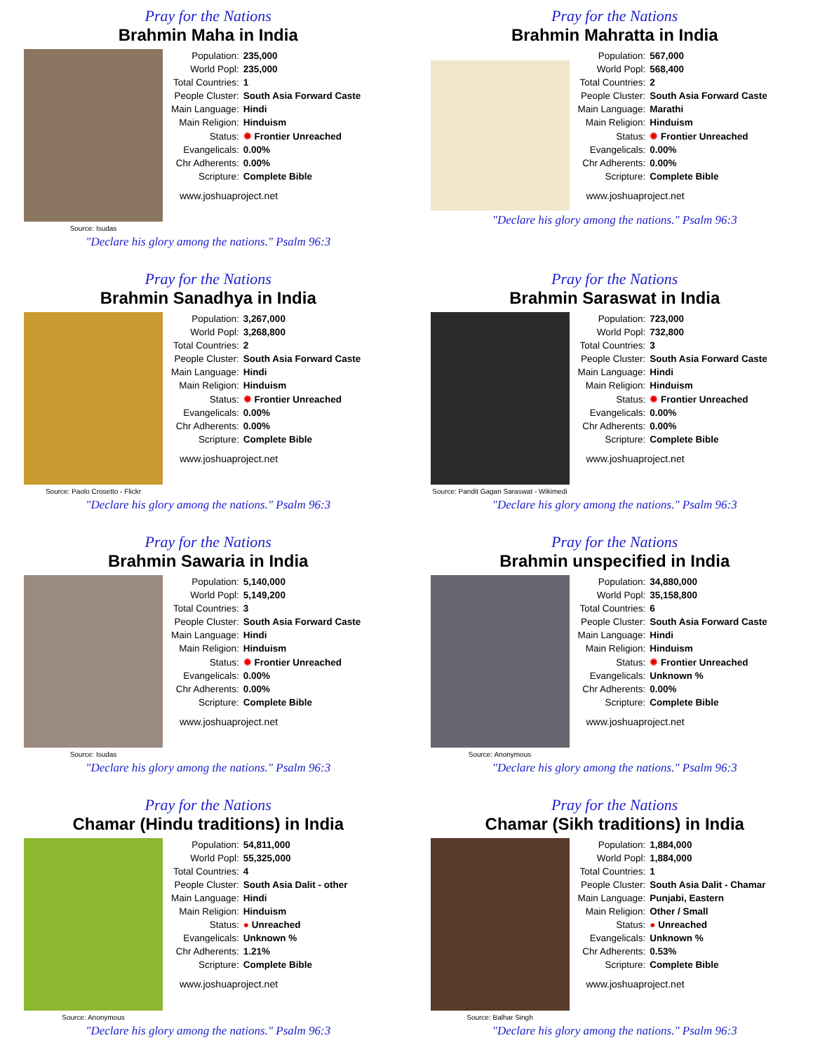Pray for the Nations
Brahmin Maha in India
Source: Isudas
| Population: | 235,000 |
| World Popl: | 235,000 |
| Total Countries: | 1 |
| People Cluster: | South Asia Forward Caste |
| Main Language: | Hindi |
| Main Religion: | Hinduism |
| Status: | ✹ Frontier Unreached |
| Evangelicals: | 0.00% |
| Chr Adherents: | 0.00% |
| Scripture: | Complete Bible |
www.joshuaproject.net
"Declare his glory among the nations." Psalm 96:3
Pray for the Nations
Brahmin Mahratta in India
| Population: | 567,000 |
| World Popl: | 568,400 |
| Total Countries: | 2 |
| People Cluster: | South Asia Forward Caste |
| Main Language: | Marathi |
| Main Religion: | Hinduism |
| Status: | ✹ Frontier Unreached |
| Evangelicals: | 0.00% |
| Chr Adherents: | 0.00% |
| Scripture: | Complete Bible |
www.joshuaproject.net
"Declare his glory among the nations." Psalm 96:3
Pray for the Nations
Brahmin Sanadhya in India
Source: Paolo Crosetto - Flickr
| Population: | 3,267,000 |
| World Popl: | 3,268,800 |
| Total Countries: | 2 |
| People Cluster: | South Asia Forward Caste |
| Main Language: | Hindi |
| Main Religion: | Hinduism |
| Status: | ✹ Frontier Unreached |
| Evangelicals: | 0.00% |
| Chr Adherents: | 0.00% |
| Scripture: | Complete Bible |
www.joshuaproject.net
"Declare his glory among the nations." Psalm 96:3
Pray for the Nations
Brahmin Saraswat in India
Source: Pandit Gagan Saraswat - Wikimedi
| Population: | 723,000 |
| World Popl: | 732,800 |
| Total Countries: | 3 |
| People Cluster: | South Asia Forward Caste |
| Main Language: | Hindi |
| Main Religion: | Hinduism |
| Status: | ✹ Frontier Unreached |
| Evangelicals: | 0.00% |
| Chr Adherents: | 0.00% |
| Scripture: | Complete Bible |
www.joshuaproject.net
"Declare his glory among the nations." Psalm 96:3
Pray for the Nations
Brahmin Sawaria in India
Source: Isudas
| Population: | 5,140,000 |
| World Popl: | 5,149,200 |
| Total Countries: | 3 |
| People Cluster: | South Asia Forward Caste |
| Main Language: | Hindi |
| Main Religion: | Hinduism |
| Status: | ✹ Frontier Unreached |
| Evangelicals: | 0.00% |
| Chr Adherents: | 0.00% |
| Scripture: | Complete Bible |
www.joshuaproject.net
"Declare his glory among the nations." Psalm 96:3
Pray for the Nations
Brahmin unspecified in India
Source: Anonymous
| Population: | 34,880,000 |
| World Popl: | 35,158,800 |
| Total Countries: | 6 |
| People Cluster: | South Asia Forward Caste |
| Main Language: | Hindi |
| Main Religion: | Hinduism |
| Status: | ✹ Frontier Unreached |
| Evangelicals: | Unknown % |
| Chr Adherents: | 0.00% |
| Scripture: | Complete Bible |
www.joshuaproject.net
"Declare his glory among the nations." Psalm 96:3
Pray for the Nations
Chamar (Hindu traditions) in India
Source: Anonymous
| Population: | 54,811,000 |
| World Popl: | 55,325,000 |
| Total Countries: | 4 |
| People Cluster: | South Asia Dalit - other |
| Main Language: | Hindi |
| Main Religion: | Hinduism |
| Status: | ● Unreached |
| Evangelicals: | Unknown % |
| Chr Adherents: | 1.21% |
| Scripture: | Complete Bible |
www.joshuaproject.net
"Declare his glory among the nations." Psalm 96:3
Pray for the Nations
Chamar (Sikh traditions) in India
Source: Balhar Singh
| Population: | 1,884,000 |
| World Popl: | 1,884,000 |
| Total Countries: | 1 |
| People Cluster: | South Asia Dalit - Chamar |
| Main Language: | Punjabi, Eastern |
| Main Religion: | Other / Small |
| Status: | ● Unreached |
| Evangelicals: | Unknown % |
| Chr Adherents: | 0.53% |
| Scripture: | Complete Bible |
www.joshuaproject.net
"Declare his glory among the nations." Psalm 96:3